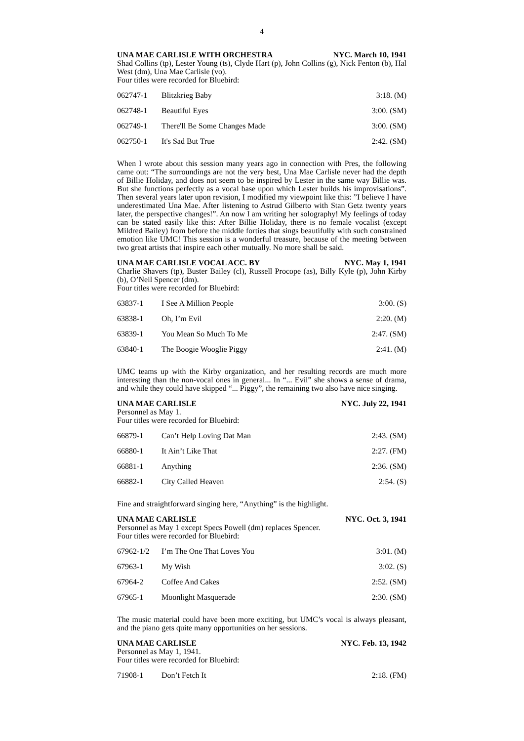4
UNA MAE CARLISLE WITH ORCHESTRA NYC. March 10, 1941
Shad Collins (tp), Lester Young (ts), Clyde Hart (p), John Collins (g), Nick Fenton (b), Hal West (dm), Una Mae Carlisle (vo).
Four titles were recorded for Bluebird:
| 062747-1 | Blitzkrieg Baby | 3:18. (M) |
| 062748-1 | Beautiful Eyes | 3:00. (SM) |
| 062749-1 | There'll Be Some Changes Made | 3:00. (SM) |
| 062750-1 | It's Sad But True | 2:42. (SM) |
When I wrote about this session many years ago in connection with Pres, the following came out: “The surroundings are not the very best, Una Mae Carlisle never had the depth of Billie Holiday, and does not seem to be inspired by Lester in the same way Billie was. But she functions perfectly as a vocal base upon which Lester builds his improvisations”. Then several years later upon revision, I modified my viewpoint like this: ”I believe I have underestimated Una Mae. After listening to Astrud Gilberto with Stan Getz twenty years later, the perspective changes!”. An now I am writing her solography! My feelings of today can be stated easily like this: After Billie Holiday, there is no female vocalist (except Mildred Bailey) from before the middle forties that sings beautifully with such constrained emotion like UMC! This session is a wonderful treasure, because of the meeting between two great artists that inspire each other mutually. No more shall be said.
UNA MAE CARLISLE VOCAL ACC. BY NYC. May 1, 1941
Charlie Shavers (tp), Buster Bailey (cl), Russell Procope (as), Billy Kyle (p), John Kirby (b), O’Neil Spencer (dm).
Four titles were recorded for Bluebird:
| 63837-1 | I See A Million People | 3:00. (S) |
| 63838-1 | Oh, I’m Evil | 2:20. (M) |
| 63839-1 | You Mean So Much To Me | 2:47. (SM) |
| 63840-1 | The Boogie Wooglie Piggy | 2:41. (M) |
UMC teams up with the Kirby organization, and her resulting records are much more interesting than the non-vocal ones in general... In “... Evil” she shows a sense of drama, and while they could have skipped “... Piggy”, the remaining two also have nice singing.
UNA MAE CARLISLE NYC. July 22, 1941
Personnel as May 1.
Four titles were recorded for Bluebird:
| 66879-1 | Can’t Help Loving Dat Man | 2:43. (SM) |
| 66880-1 | It Ain’t Like That | 2:27. (FM) |
| 66881-1 | Anything | 2:36. (SM) |
| 66882-1 | City Called Heaven | 2:54. (S) |
Fine and straightforward singing here, “Anything” is the highlight.
UNA MAE CARLISLE NYC. Oct. 3, 1941
Personnel as May 1 except Specs Powell (dm) replaces Spencer.
Four titles were recorded for Bluebird:
| 67962-1/2 | I’m The One That Loves You | 3:01. (M) |
| 67963-1 | My Wish | 3:02. (S) |
| 67964-2 | Coffee And Cakes | 2:52. (SM) |
| 67965-1 | Moonlight Masquerade | 2:30. (SM) |
The music material could have been more exciting, but UMC’s vocal is always pleasant, and the piano gets quite many opportunities on her sessions.
UNA MAE CARLISLE NYC. Feb. 13, 1942
Personnel as May 1, 1941.
Four titles were recorded for Bluebird:
| 71908-1 | Don’t Fetch It | 2:18. (FM) |